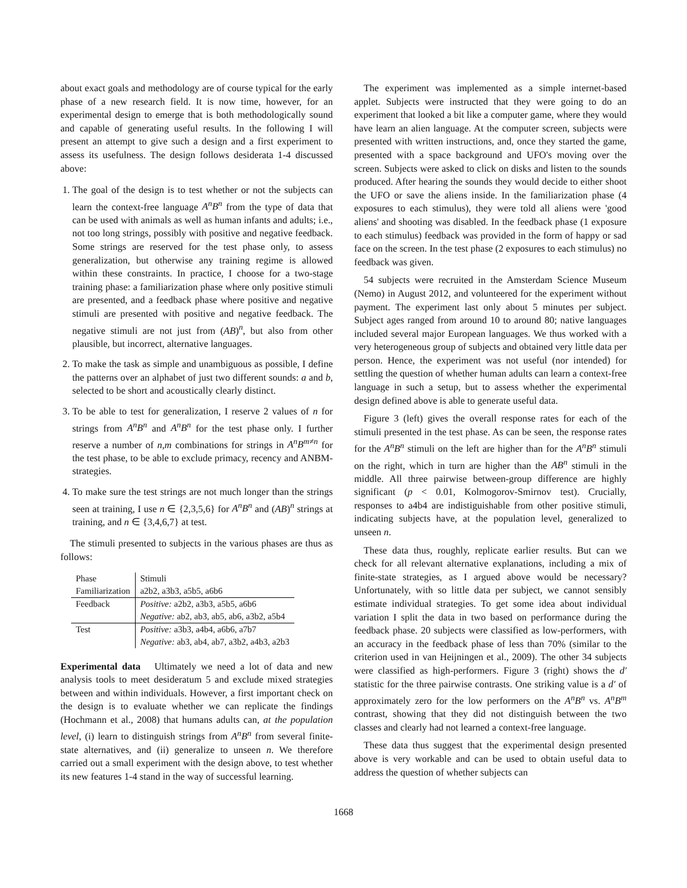about exact goals and methodology are of course typical for the early phase of a new research field. It is now time, however, for an experimental design to emerge that is both methodologically sound and capable of generating useful results. In the following I will present an attempt to give such a design and a first experiment to assess its usefulness. The design follows desiderata 1-4 discussed above:
1. The goal of the design is to test whether or not the subjects can learn the context-free language A<sup>n</sup>B<sup>n</sup> from the type of data that can be used with animals as well as human infants and adults; i.e., not too long strings, possibly with positive and negative feedback. Some strings are reserved for the test phase only, to assess generalization, but otherwise any training regime is allowed within these constraints. In practice, I choose for a two-stage training phase: a familiarization phase where only positive stimuli are presented, and a feedback phase where positive and negative stimuli are presented with positive and negative feedback. The negative stimuli are not just from (AB)<sup>n</sup>, but also from other plausible, but incorrect, alternative languages.
2. To make the task as simple and unambiguous as possible, I define the patterns over an alphabet of just two different sounds: a and b, selected to be short and acoustically clearly distinct.
3. To be able to test for generalization, I reserve 2 values of n for strings from A<sup>n</sup>B<sup>n</sup> and A<sup>n</sup>B<sup>n</sup> for the test phase only. I further reserve a number of n,m combinations for strings in A<sup>n</sup>B<sup>m≠n</sup> for the test phase, to be able to exclude primacy, recency and ANBM-strategies.
4. To make sure the test strings are not much longer than the strings seen at training, I use n ∈ {2,3,5,6} for A<sup>n</sup>B<sup>n</sup> and (AB)<sup>n</sup> strings at training, and n ∈ {3,4,6,7} at test.
The stimuli presented to subjects in the various phases are thus as follows:
| Phase | Stimuli |
| --- | --- |
| Familiarization | a2b2, a3b3, a5b5, a6b6 |
| Feedback | Positive: a2b2, a3b3, a5b5, a6b6 |
| | Negative: ab2, ab3, ab5, ab6, a3b2, a5b4 |
| Test | Positive: a3b3, a4b4, a6b6, a7b7 |
| | Negative: ab3, ab4, ab7, a3b2, a4b3, a2b3 |
Experimental data Ultimately we need a lot of data and new analysis tools to meet desideratum 5 and exclude mixed strategies between and within individuals. However, a first important check on the design is to evaluate whether we can replicate the findings (Hochmann et al., 2008) that humans adults can, at the population level, (i) learn to distinguish strings from A<sup>n</sup>B<sup>n</sup> from several finite-state alternatives, and (ii) generalize to unseen n. We therefore carried out a small experiment with the design above, to test whether its new features 1-4 stand in the way of successful learning.
The experiment was implemented as a simple internet-based applet. Subjects were instructed that they were going to do an experiment that looked a bit like a computer game, where they would have learn an alien language. At the computer screen, subjects were presented with written instructions, and, once they started the game, presented with a space background and UFO's moving over the screen. Subjects were asked to click on disks and listen to the sounds produced. After hearing the sounds they would decide to either shoot the UFO or save the aliens inside. In the familiarization phase (4 exposures to each stimulus), they were told all aliens were 'good aliens' and shooting was disabled. In the feedback phase (1 exposure to each stimulus) feedback was provided in the form of happy or sad face on the screen. In the test phase (2 exposures to each stimulus) no feedback was given.
54 subjects were recruited in the Amsterdam Science Museum (Nemo) in August 2012, and volunteered for the experiment without payment. The experiment last only about 5 minutes per subject. Subject ages ranged from around 10 to around 80; native languages included several major European languages. We thus worked with a very heterogeneous group of subjects and obtained very little data per person. Hence, the experiment was not useful (nor intended) for settling the question of whether human adults can learn a context-free language in such a setup, but to assess whether the experimental design defined above is able to generate useful data.
Figure 3 (left) gives the overall response rates for each of the stimuli presented in the test phase. As can be seen, the response rates for the A<sup>n</sup>B<sup>n</sup> stimuli on the left are higher than for the A<sup>n</sup>B<sup>n</sup> stimuli on the right, which in turn are higher than the AB<sup>n</sup> stimuli in the middle. All three pairwise between-group difference are highly significant (p < 0.01, Kolmogorov-Smirnov test). Crucially, responses to a4b4 are indistiguishable from other positive stimuli, indicating subjects have, at the population level, generalized to unseen n.
These data thus, roughly, replicate earlier results. But can we check for all relevant alternative explanations, including a mix of finite-state strategies, as I argued above would be necessary? Unfortunately, with so little data per subject, we cannot sensibly estimate individual strategies. To get some idea about individual variation I split the data in two based on performance during the feedback phase. 20 subjects were classified as low-performers, with an accuracy in the feedback phase of less than 70% (similar to the criterion used in van Heijningen et al., 2009). The other 34 subjects were classified as high-performers. Figure 3 (right) shows the d′ statistic for the three pairwise contrasts. One striking value is a d′ of approximately zero for the low performers on the A<sup>n</sup>B<sup>n</sup> vs. A<sup>n</sup>B<sup>m</sup> contrast, showing that they did not distinguish between the two classes and clearly had not learned a context-free language.
These data thus suggest that the experimental design presented above is very workable and can be used to obtain useful data to address the question of whether subjects can
1668